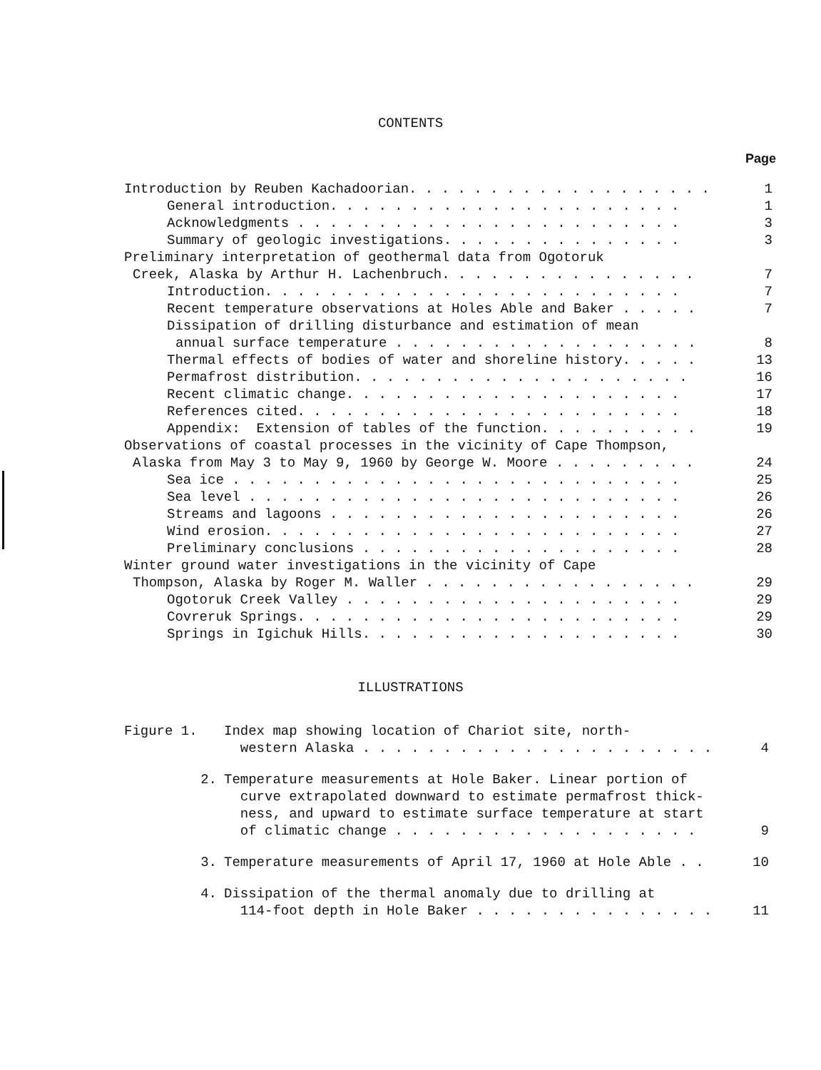CONTENTS
Page
| Introduction by Reuben Kachadoorian. . . . . . . . . . . . . . . . . . . | 1 |
| General introduction. . . . . . . . . . . . . . . . . . . . . . | 1 |
| Acknowledgments . . . . . . . . . . . . . . . . . . . . . . . . | 3 |
| Summary of geologic investigations. . . . . . . . . . . . . . . | 3 |
| Preliminary interpretation of geothermal data from Ogotoruk | |
| Creek, Alaska by Arthur H. Lachenbruch. . . . . . . . . . . . . . . . | 7 |
| Introduction. . . . . . . . . . . . . . . . . . . . . . . . . . | 7 |
| Recent temperature observations at Holes Able and Baker . . . . . | 7 |
| Dissipation of drilling disturbance and estimation of mean | |
| annual surface temperature . . . . . . . . . . . . . . . . . . . | 8 |
| Thermal effects of bodies of water and shoreline history. . . . . | 13 |
| Permafrost distribution. . . . . . . . . . . . . . . . . . . . . | 16 |
| Recent climatic change. . . . . . . . . . . . . . . . . . . . . | 17 |
| References cited. . . . . . . . . . . . . . . . . . . . . . . . | 18 |
| Appendix: Extension of tables of the function. . . . . . . . . . | 19 |
| Observations of coastal processes in the vicinity of Cape Thompson, | |
| Alaska from May 3 to May 9, 1960 by George W. Moore . . . . . . . . . | 24 |
| Sea ice . . . . . . . . . . . . . . . . . . . . . . . . . . . . | 25 |
| Sea level . . . . . . . . . . . . . . . . . . . . . . . . . . . | 26 |
| Streams and lagoons . . . . . . . . . . . . . . . . . . . . . . | 26 |
| Wind erosion. . . . . . . . . . . . . . . . . . . . . . . . . . | 27 |
| Preliminary conclusions . . . . . . . . . . . . . . . . . . . . | 28 |
| Winter ground water investigations in the vicinity of Cape | |
| Thompson, Alaska by Roger M. Waller . . . . . . . . . . . . . . . . . | 29 |
| Ogotoruk Creek Valley . . . . . . . . . . . . . . . . . . . . . | 29 |
| Covreruk Springs. . . . . . . . . . . . . . . . . . . . . . . . | 29 |
| Springs in Igichuk Hills. . . . . . . . . . . . . . . . . . . . | 30 |
ILLUSTRATIONS
| Figure 1. | Index map showing location of Chariot site, north- western Alaska . . . . . . . . . . . . . . . . . . . . . . | 4 |
| 2. | Temperature measurements at Hole Baker. Linear portion of curve extrapolated downward to estimate permafrost thick- ness, and upward to estimate surface temperature at start of climatic change . . . . . . . . . . . . . . . . . . . | 9 |
| 3. | Temperature measurements of April 17, 1960 at Hole Able . . | 10 |
| 4. | Dissipation of the thermal anomaly due to drilling at 114-foot depth in Hole Baker . . . . . . . . . . . . . . . | 11 |